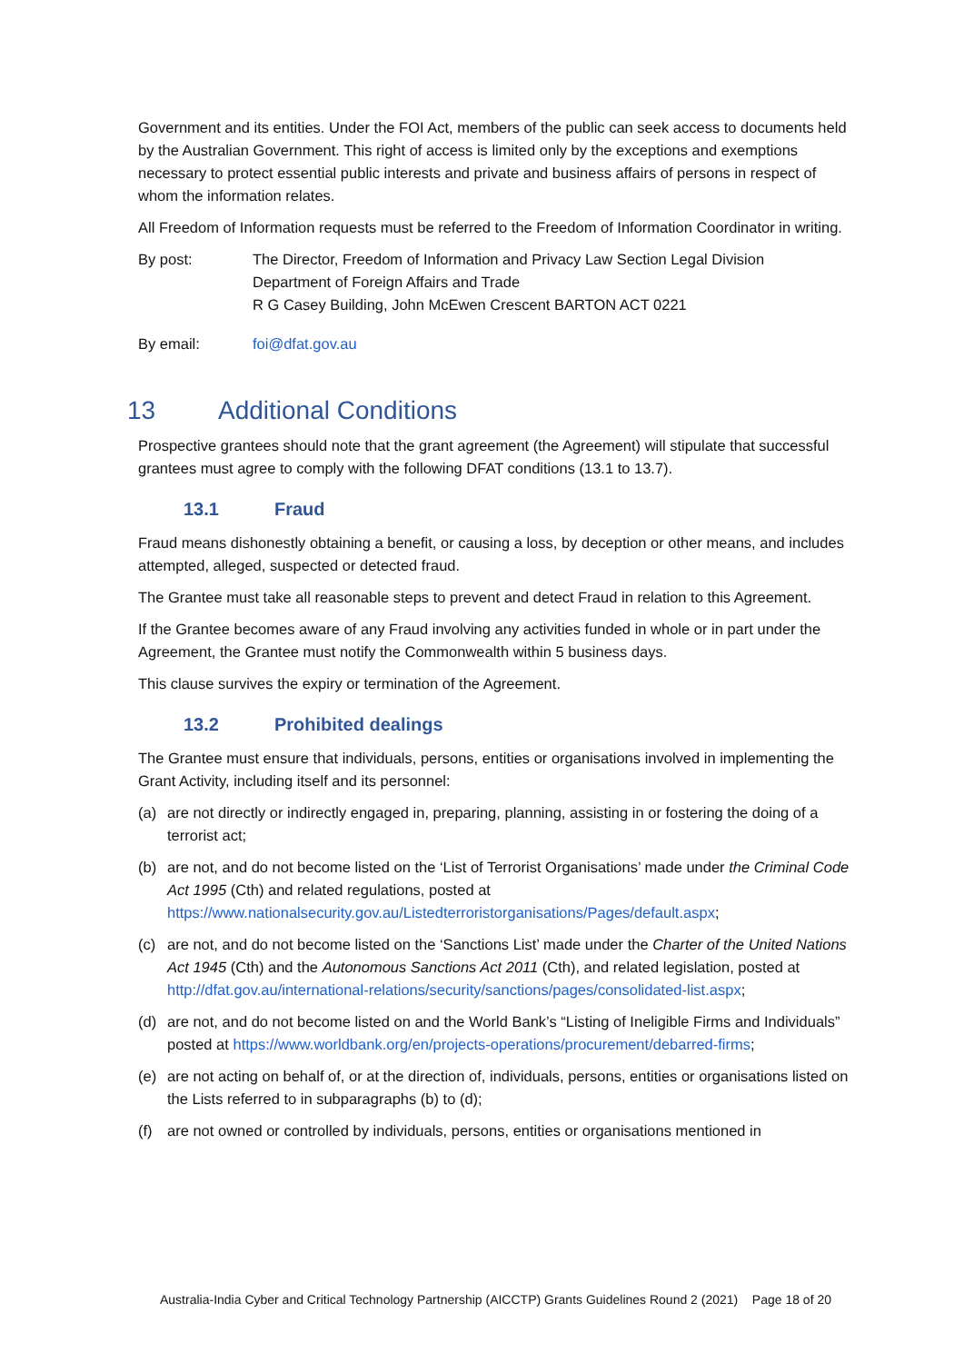Government and its entities. Under the FOI Act, members of the public can seek access to documents held by the Australian Government. This right of access is limited only by the exceptions and exemptions necessary to protect essential public interests and private and business affairs of persons in respect of whom the information relates.
All Freedom of Information requests must be referred to the Freedom of Information Coordinator in writing.
By post: The Director, Freedom of Information and Privacy Law Section Legal Division
Department of Foreign Affairs and Trade
R G Casey Building, John McEwen Crescent BARTON ACT 0221
By email: foi@dfat.gov.au
13 Additional Conditions
Prospective grantees should note that the grant agreement (the Agreement) will stipulate that successful grantees must agree to comply with the following DFAT conditions (13.1 to 13.7).
13.1 Fraud
Fraud means dishonestly obtaining a benefit, or causing a loss, by deception or other means, and includes attempted, alleged, suspected or detected fraud.
The Grantee must take all reasonable steps to prevent and detect Fraud in relation to this Agreement.
If the Grantee becomes aware of any Fraud involving any activities funded in whole or in part under the Agreement, the Grantee must notify the Commonwealth within 5 business days.
This clause survives the expiry or termination of the Agreement.
13.2 Prohibited dealings
The Grantee must ensure that individuals, persons, entities or organisations involved in implementing the Grant Activity, including itself and its personnel:
(a) are not directly or indirectly engaged in, preparing, planning, assisting in or fostering the doing of a terrorist act;
(b) are not, and do not become listed on the ‘List of Terrorist Organisations’ made under the Criminal Code Act 1995 (Cth) and related regulations, posted at https://www.nationalsecurity.gov.au/Listedterroristorganisations/Pages/default.aspx;
(c) are not, and do not become listed on the ‘Sanctions List’ made under the Charter of the United Nations Act 1945 (Cth) and the Autonomous Sanctions Act 2011 (Cth), and related legislation, posted at http://dfat.gov.au/international-relations/security/sanctions/pages/consolidated-list.aspx;
(d) are not, and do not become listed on and the World Bank’s “Listing of Ineligible Firms and Individuals” posted at https://www.worldbank.org/en/projects-operations/procurement/debarred-firms;
(e) are not acting on behalf of, or at the direction of, individuals, persons, entities or organisations listed on the Lists referred to in subparagraphs (b) to (d);
(f) are not owned or controlled by individuals, persons, entities or organisations mentioned in
Australia-India Cyber and Critical Technology Partnership (AICCTP) Grants Guidelines Round 2 (2021) Page 18 of 20